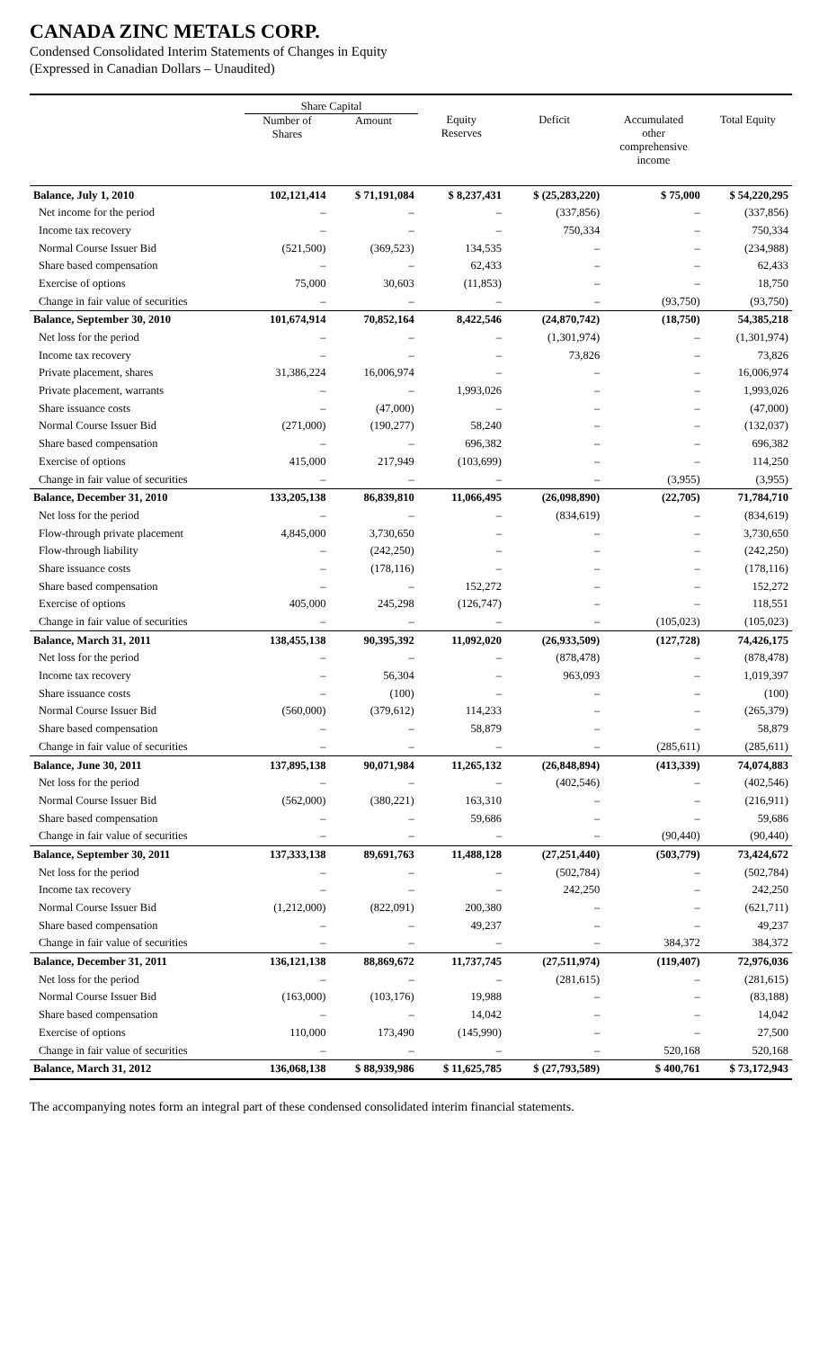CANADA ZINC METALS CORP.
Condensed Consolidated Interim Statements of Changes in Equity
(Expressed in Canadian Dollars – Unaudited)
| | Share Capital | | | | | |
| --- | --- | --- | --- | --- | --- | --- |
| | Number of Shares | Amount | Equity Reserves | Deficit | Accumulated other comprehensive income | Total Equity |
| Balance, July 1, 2010 | 102,121,414 | $ 71,191,084 | $ 8,237,431 | $ (25,283,220) | $ 75,000 | $ 54,220,295 |
| Net income for the period | – | – | – | (337,856) | – | (337,856) |
| Income tax recovery | – | – | – | 750,334 | – | 750,334 |
| Normal Course Issuer Bid | (521,500) | (369,523) | 134,535 | – | – | (234,988) |
| Share based compensation | – | – | 62,433 | – | – | 62,433 |
| Exercise of options | 75,000 | 30,603 | (11,853) | – | – | 18,750 |
| Change in fair value of securities | – | – | – | – | (93,750) | (93,750) |
| Balance, September 30, 2010 | 101,674,914 | 70,852,164 | 8,422,546 | (24,870,742) | (18,750) | 54,385,218 |
| Net loss for the period | – | – | – | (1,301,974) | – | (1,301,974) |
| Income tax recovery | – | – | – | 73,826 | – | 73,826 |
| Private placement, shares | 31,386,224 | 16,006,974 | – | – | – | 16,006,974 |
| Private placement, warrants | – | – | 1,993,026 | – | – | 1,993,026 |
| Share issuance costs | – | (47,000) | – | – | – | (47,000) |
| Normal Course Issuer Bid | (271,000) | (190,277) | 58,240 | – | – | (132,037) |
| Share based compensation | – | – | 696,382 | – | – | 696,382 |
| Exercise of options | 415,000 | 217,949 | (103,699) | – | – | 114,250 |
| Change in fair value of securities | – | – | – | – | (3,955) | (3,955) |
| Balance, December 31, 2010 | 133,205,138 | 86,839,810 | 11,066,495 | (26,098,890) | (22,705) | 71,784,710 |
| Net loss for the period | – | – | – | (834,619) | – | (834,619) |
| Flow-through private placement | 4,845,000 | 3,730,650 | – | – | – | 3,730,650 |
| Flow-through liability | – | (242,250) | – | – | – | (242,250) |
| Share issuance costs | – | (178,116) | – | – | – | (178,116) |
| Share based compensation | – | – | 152,272 | – | – | 152,272 |
| Exercise of options | 405,000 | 245,298 | (126,747) | – | – | 118,551 |
| Change in fair value of securities | – | – | – | – | (105,023) | (105,023) |
| Balance, March 31, 2011 | 138,455,138 | 90,395,392 | 11,092,020 | (26,933,509) | (127,728) | 74,426,175 |
| Net loss for the period | – | – | – | (878,478) | – | (878,478) |
| Income tax recovery | – | 56,304 | – | 963,093 | – | 1,019,397 |
| Share issuance costs | – | (100) | – | – | – | (100) |
| Normal Course Issuer Bid | (560,000) | (379,612) | 114,233 | – | – | (265,379) |
| Share based compensation | – | – | 58,879 | – | – | 58,879 |
| Change in fair value of securities | – | – | – | – | (285,611) | (285,611) |
| Balance, June 30, 2011 | 137,895,138 | 90,071,984 | 11,265,132 | (26,848,894) | (413,339) | 74,074,883 |
| Net loss for the period | – | – | – | (402,546) | – | (402,546) |
| Normal Course Issuer Bid | (562,000) | (380,221) | 163,310 | – | – | (216,911) |
| Share based compensation | – | – | 59,686 | – | – | 59,686 |
| Change in fair value of securities | – | – | – | – | (90,440) | (90,440) |
| Balance, September 30, 2011 | 137,333,138 | 89,691,763 | 11,488,128 | (27,251,440) | (503,779) | 73,424,672 |
| Net loss for the period | – | – | – | (502,784) | – | (502,784) |
| Income tax recovery | – | – | – | 242,250 | – | 242,250 |
| Normal Course Issuer Bid | (1,212,000) | (822,091) | 200,380 | – | – | (621,711) |
| Share based compensation | – | – | 49,237 | – | – | 49,237 |
| Change in fair value of securities | – | – | – | – | 384,372 | 384,372 |
| Balance, December 31, 2011 | 136,121,138 | 88,869,672 | 11,737,745 | (27,511,974) | (119,407) | 72,976,036 |
| Net loss for the period | – | – | – | (281,615) | – | (281,615) |
| Normal Course Issuer Bid | (163,000) | (103,176) | 19,988 | – | – | (83,188) |
| Share based compensation | – | – | 14,042 | – | – | 14,042 |
| Exercise of options | 110,000 | 173,490 | (145,990) | – | – | 27,500 |
| Change in fair value of securities | – | – | – | – | 520,168 | 520,168 |
| Balance, March 31, 2012 | 136,068,138 | $ 88,939,986 | $ 11,625,785 | $ (27,793,589) | $ 400,761 | $ 73,172,943 |
The accompanying notes form an integral part of these condensed consolidated interim financial statements.